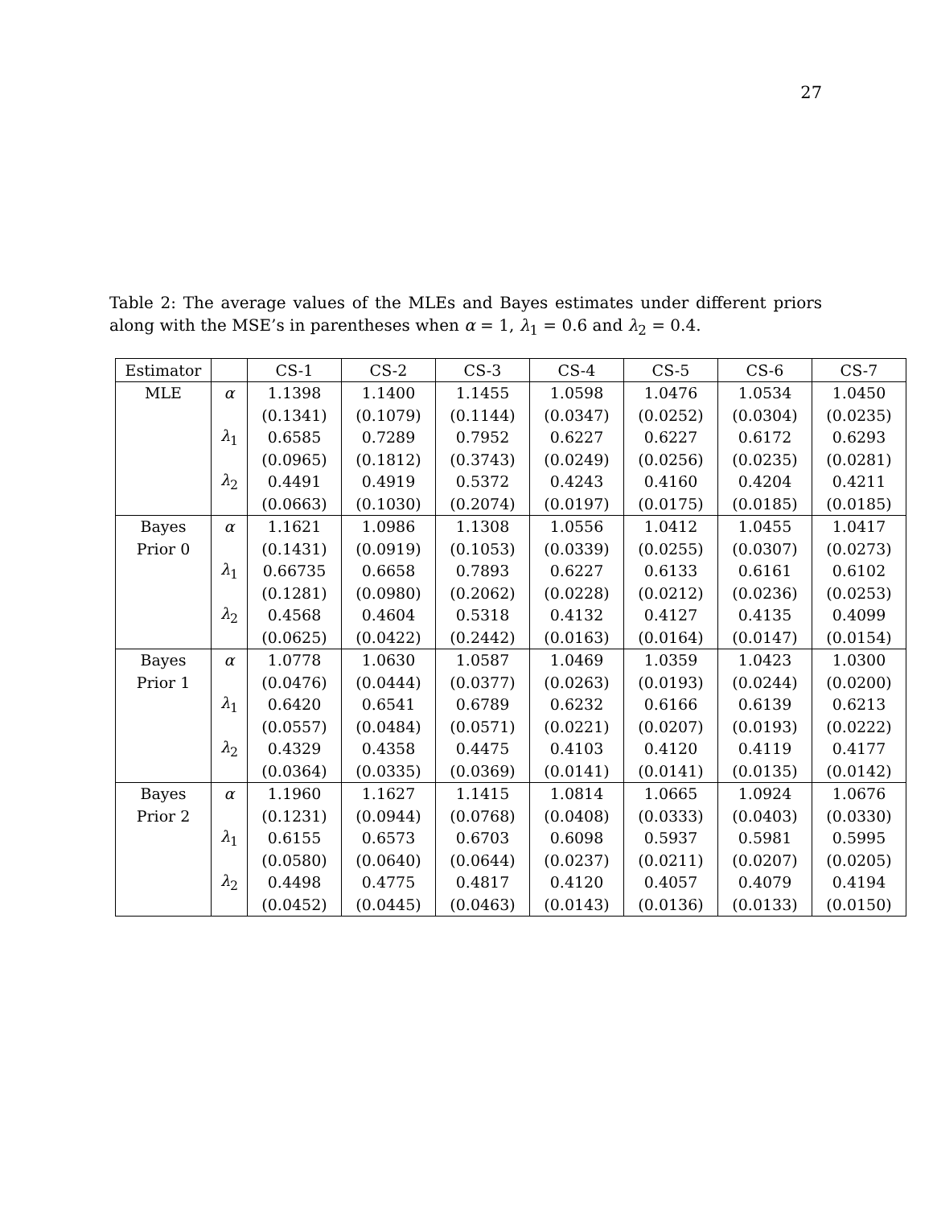27
Table 2: The average values of the MLEs and Bayes estimates under different priors along with the MSE’s in parentheses when α = 1, λ<sub>1</sub> = 0.6 and λ<sub>2</sub> = 0.4.
| Estimator | | CS-1 | CS-2 | CS-3 | CS-4 | CS-5 | CS-6 | CS-7 |
| --- | --- | --- | --- | --- | --- | --- | --- | --- |
| MLE | α | 1.1398 | 1.1400 | 1.1455 | 1.0598 | 1.0476 | 1.0534 | 1.0450 |
| | | (0.1341) | (0.1079) | (0.1144) | (0.0347) | (0.0252) | (0.0304) | (0.0235) |
| | λ<sub>1</sub> | 0.6585 | 0.7289 | 0.7952 | 0.6227 | 0.6227 | 0.6172 | 0.6293 |
| | | (0.0965) | (0.1812) | (0.3743) | (0.0249) | (0.0256) | (0.0235) | (0.0281) |
| | λ<sub>2</sub> | 0.4491 | 0.4919 | 0.5372 | 0.4243 | 0.4160 | 0.4204 | 0.4211 |
| | | (0.0663) | (0.1030) | (0.2074) | (0.0197) | (0.0175) | (0.0185) | (0.0185) |
| Bayes | α | 1.1621 | 1.0986 | 1.1308 | 1.0556 | 1.0412 | 1.0455 | 1.0417 |
| Prior 0 | | (0.1431) | (0.0919) | (0.1053) | (0.0339) | (0.0255) | (0.0307) | (0.0273) |
| | λ<sub>1</sub> | 0.66735 | 0.6658 | 0.7893 | 0.6227 | 0.6133 | 0.6161 | 0.6102 |
| | | (0.1281) | (0.0980) | (0.2062) | (0.0228) | (0.0212) | (0.0236) | (0.0253) |
| | λ<sub>2</sub> | 0.4568 | 0.4604 | 0.5318 | 0.4132 | 0.4127 | 0.4135 | 0.4099 |
| | | (0.0625) | (0.0422) | (0.2442) | (0.0163) | (0.0164) | (0.0147) | (0.0154) |
| Bayes | α | 1.0778 | 1.0630 | 1.0587 | 1.0469 | 1.0359 | 1.0423 | 1.0300 |
| Prior 1 | | (0.0476) | (0.0444) | (0.0377) | (0.0263) | (0.0193) | (0.0244) | (0.0200) |
| | λ<sub>1</sub> | 0.6420 | 0.6541 | 0.6789 | 0.6232 | 0.6166 | 0.6139 | 0.6213 |
| | | (0.0557) | (0.0484) | (0.0571) | (0.0221) | (0.0207) | (0.0193) | (0.0222) |
| | λ<sub>2</sub> | 0.4329 | 0.4358 | 0.4475 | 0.4103 | 0.4120 | 0.4119 | 0.4177 |
| | | (0.0364) | (0.0335) | (0.0369) | (0.0141) | (0.0141) | (0.0135) | (0.0142) |
| Bayes | α | 1.1960 | 1.1627 | 1.1415 | 1.0814 | 1.0665 | 1.0924 | 1.0676 |
| Prior 2 | | (0.1231) | (0.0944) | (0.0768) | (0.0408) | (0.0333) | (0.0403) | (0.0330) |
| | λ<sub>1</sub> | 0.6155 | 0.6573 | 0.6703 | 0.6098 | 0.5937 | 0.5981 | 0.5995 |
| | | (0.0580) | (0.0640) | (0.0644) | (0.0237) | (0.0211) | (0.0207) | (0.0205) |
| | λ<sub>2</sub> | 0.4498 | 0.4775 | 0.4817 | 0.4120 | 0.4057 | 0.4079 | 0.4194 |
| | | (0.0452) | (0.0445) | (0.0463) | (0.0143) | (0.0136) | (0.0133) | (0.0150) |